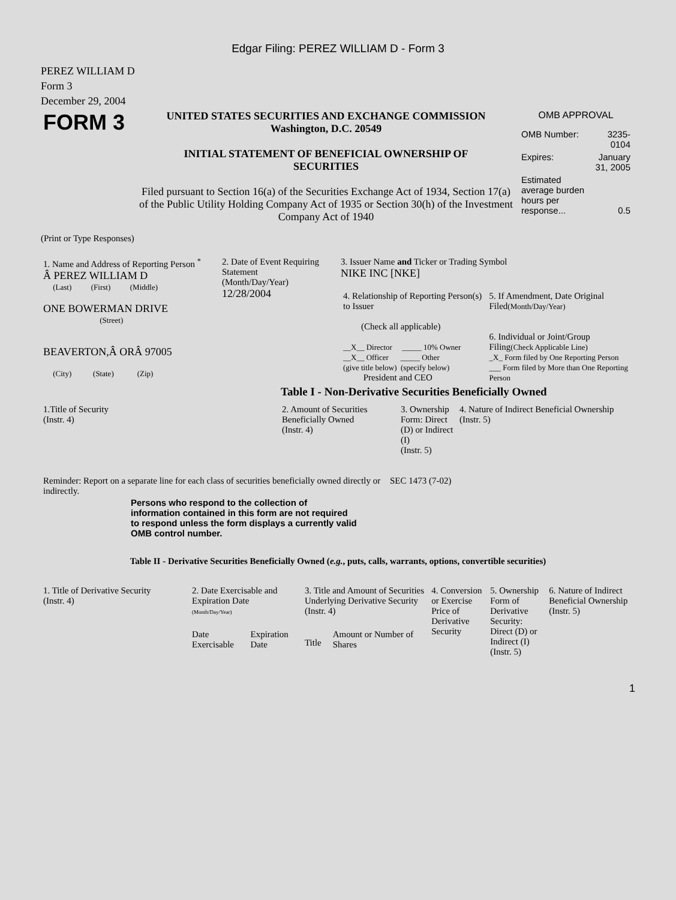Edgar Filing: PEREZ WILLIAM D - Form 3
PEREZ WILLIAM D
Form 3
December 29, 2004
| FORM 3 | UNITED STATES SECURITIES AND EXCHANGE COMMISSION Washington, D.C. 20549 INITIAL STATEMENT OF BENEFICIAL OWNERSHIP OF SECURITIES Filed pursuant to Section 16(a) of the Securities Exchange Act of 1934, Section 17(a) of the Public Utility Holding Company Act of 1935 or Section 30(h) of the Investment Company Act of 1940 | OMB APPROVAL / OMB Number: / 3235-0104 / / Expires: / January 31, 2005 / / Estimated average burden hours per response... / 0.5 / |
(Print or Type Responses)
| 1. Name and Address of Reporting Person <sup>*</sup> Â PEREZ WILLIAM D (Last) (First) (Middle) ONE BOWERMAN DRIVE (Street) BEAVERTON,Â ORÂ 97005 (City) (State) (Zip) | 2. Date of Event Requiring Statement (Month/Day/Year) 12/28/2004 | 3. Issuer Name and Ticker or Trading Symbol NIKE INC [NKE] / 4. Relationship of Reporting Person(s) to Issuer (Check all applicable) __X__ Director _____ 10% Owner __X__ Officer _____ Other (give title below) (specify below) President and CEO / 5. If Amendment, Date Original Filed (Month/Day/Year) 6. Individual or Joint/Group Filing (Check Applicable Line) _X_ Form filed by One Reporting Person ___ Form filed by More than One Reporting Person / |
Table I - Non-Derivative Securities Beneficially Owned
| 1.Title of Security (Instr. 4) | 2. Amount of Securities Beneficially Owned (Instr. 4) | 3. Ownership Form: Direct (D) or Indirect (I) (Instr. 5) | 4. Nature of Indirect Beneficial Ownership (Instr. 5) |
| --- | --- | --- | --- |
| Reminder: Report on a separate line for each class of securities beneficially owned directly or indirectly. | SEC 1473 (7-02) |
Persons who respond to the collection of information contained in this form are not required to respond unless the form displays a currently valid OMB control number.
Table II - Derivative Securities Beneficially Owned (e.g., puts, calls, warrants, options, convertible securities)
| 1. Title of Derivative Security (Instr. 4) | 2. Date Exercisable and Expiration Date (Month/Day/Year) | | 3. Title and Amount of Securities Underlying Derivative Security (Instr. 4) | | 4. Conversion or Exercise Price of Derivative Security | 5. Ownership Form of Derivative Security: Direct (D) or Indirect (I) (Instr. 5) | 6. Nature of Indirect Beneficial Ownership (Instr. 5) |
| --- | --- | --- | --- | --- | --- | --- | --- |
| | Date Exercisable | Expiration Date | Title | Amount or Number of Shares | | | |
1